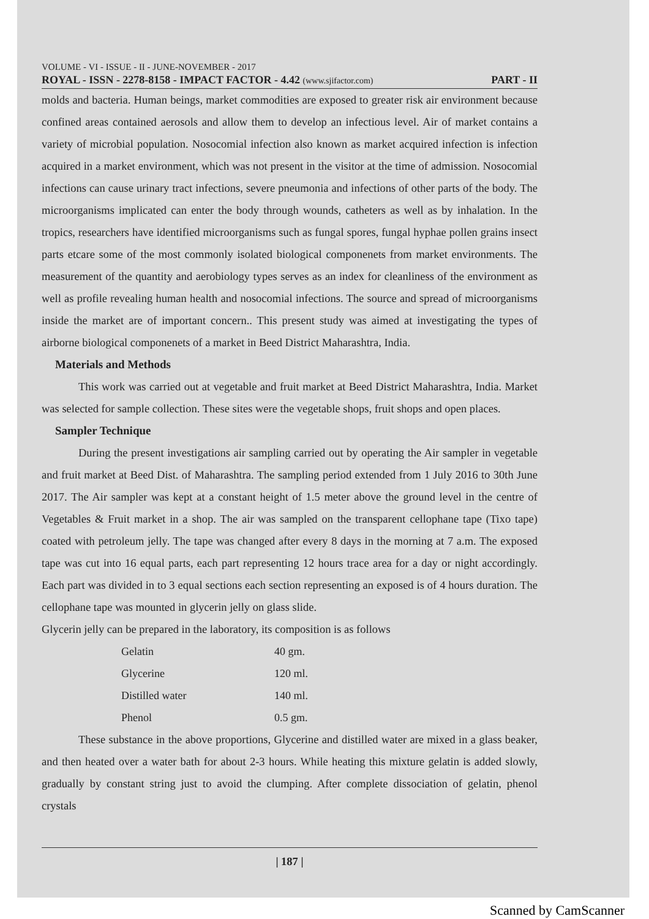VOLUME - VI - ISSUE - II - JUNE-NOVEMBER - 2017
ROYAL - ISSN - 2278-8158 - IMPACT FACTOR - 4.42 (www.sjifactor.com) PART - II
molds and bacteria. Human beings, market commodities are exposed to greater risk air environment because confined areas contained aerosols and allow them to develop an infectious level. Air of market contains a variety of microbial population. Nosocomial infection also known as market acquired infection is infection acquired in a market environment, which was not present in the visitor at the time of admission. Nosocomial infections can cause urinary tract infections, severe pneumonia and infections of other parts of the body. The microorganisms implicated can enter the body through wounds, catheters as well as by inhalation. In the tropics, researchers have identified microorganisms such as fungal spores, fungal hyphae pollen grains insect parts etcare some of the most commonly isolated biological componenets from market environments. The measurement of the quantity and aerobiology types serves as an index for cleanliness of the environment as well as profile revealing human health and nosocomial infections. The source and spread of microorganisms inside the market are of important concern.. This present study was aimed at investigating the types of airborne biological componenets of a market in Beed District Maharashtra, India.
Materials and Methods
This work was carried out at vegetable and fruit market at Beed District Maharashtra, India. Market was selected for sample collection. These sites were the vegetable shops, fruit shops and open places.
Sampler Technique
During the present investigations air sampling carried out by operating the Air sampler in vegetable and fruit market at Beed Dist. of Maharashtra. The sampling period extended from 1 July 2016 to 30th June 2017. The Air sampler was kept at a constant height of 1.5 meter above the ground level in the centre of Vegetables & Fruit market in a shop. The air was sampled on the transparent cellophane tape (Tixo tape) coated with petroleum jelly. The tape was changed after every 8 days in the morning at 7 a.m. The exposed tape was cut into 16 equal parts, each part representing 12 hours trace area for a day or night accordingly. Each part was divided in to 3 equal sections each section representing an exposed is of 4 hours duration. The cellophane tape was mounted in glycerin jelly on glass slide.
Glycerin jelly can be prepared in the laboratory, its composition is as follows
| Gelatin | 40 gm. |
| Glycerine | 120 ml. |
| Distilled water | 140 ml. |
| Phenol | 0.5 gm. |
These substance in the above proportions, Glycerine and distilled water are mixed in a glass beaker, and then heated over a water bath for about 2-3 hours. While heating this mixture gelatin is added slowly, gradually by constant string just to avoid the clumping. After complete dissociation of gelatin, phenol crystals
| 187 |
Scanned by CamScanner